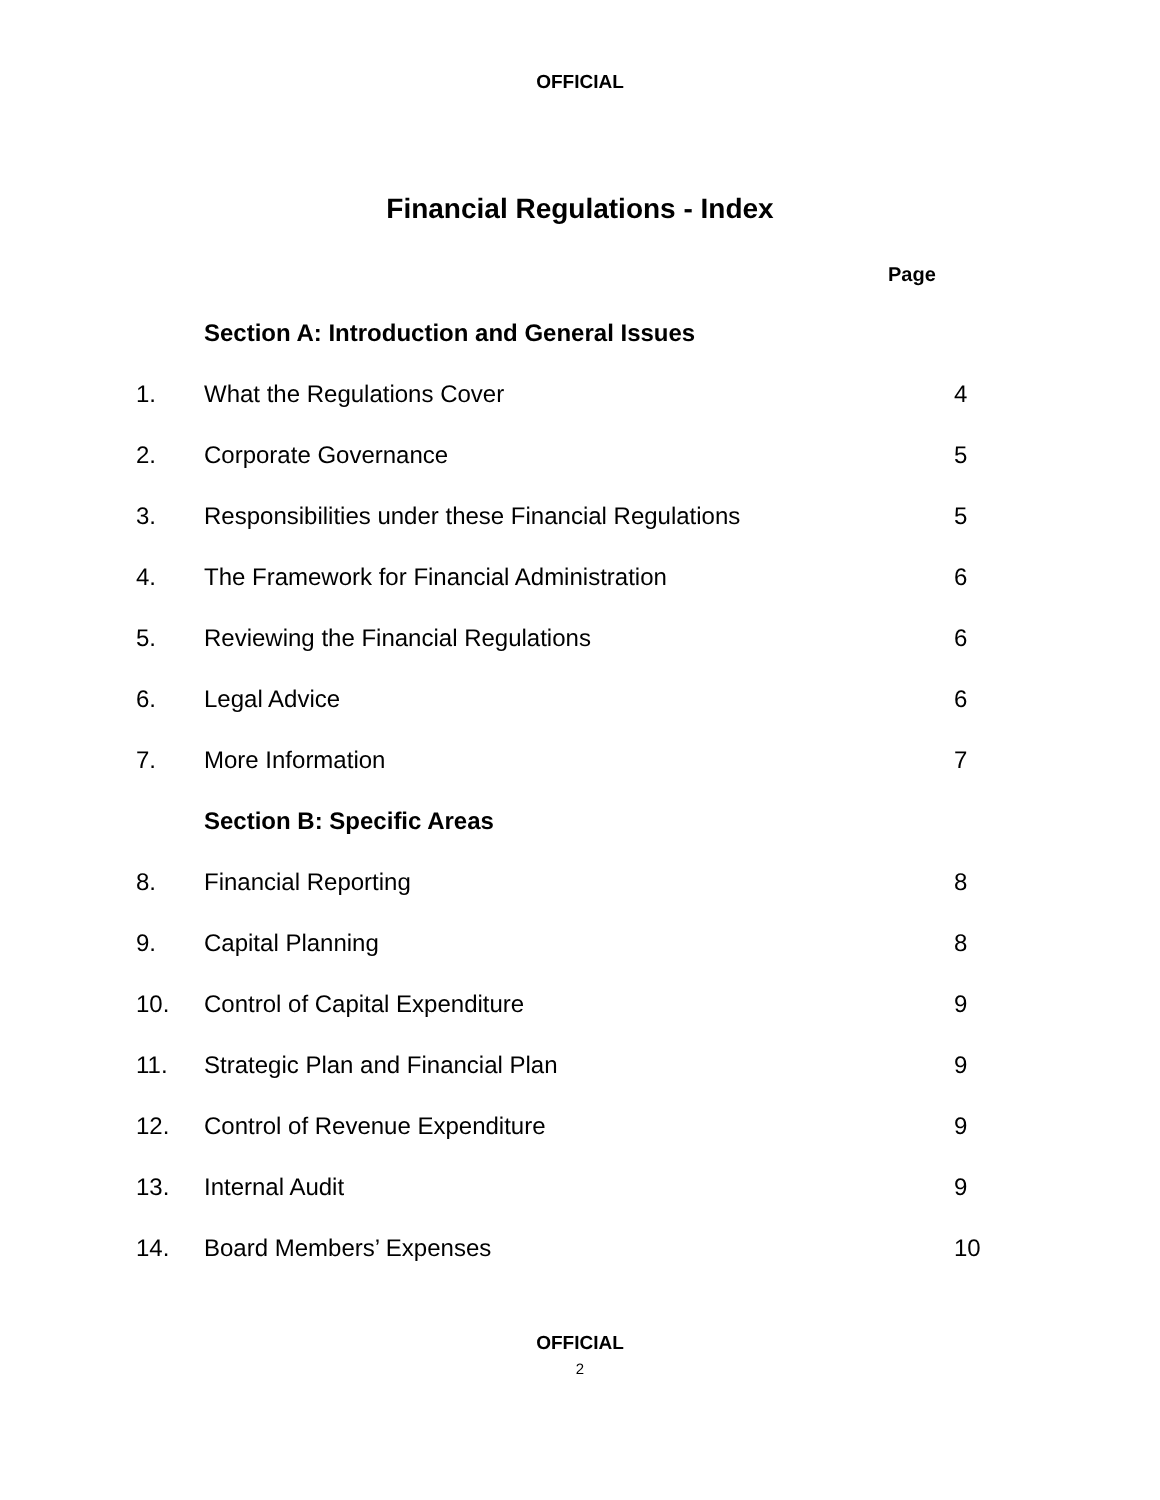OFFICIAL
Financial Regulations - Index
Page
| | Section A: Introduction and General Issues | |
| 1. | What the Regulations Cover | 4 |
| 2. | Corporate Governance | 5 |
| 3. | Responsibilities under these Financial Regulations | 5 |
| 4. | The Framework for Financial Administration | 6 |
| 5. | Reviewing the Financial Regulations | 6 |
| 6. | Legal Advice | 6 |
| 7. | More Information | 7 |
| | Section B: Specific Areas | |
| 8. | Financial Reporting | 8 |
| 9. | Capital Planning | 8 |
| 10. | Control of Capital Expenditure | 9 |
| 11. | Strategic Plan and Financial Plan | 9 |
| 12. | Control of Revenue Expenditure | 9 |
| 13. | Internal Audit | 9 |
| 14. | Board Members’ Expenses | 10 |
OFFICIAL
2